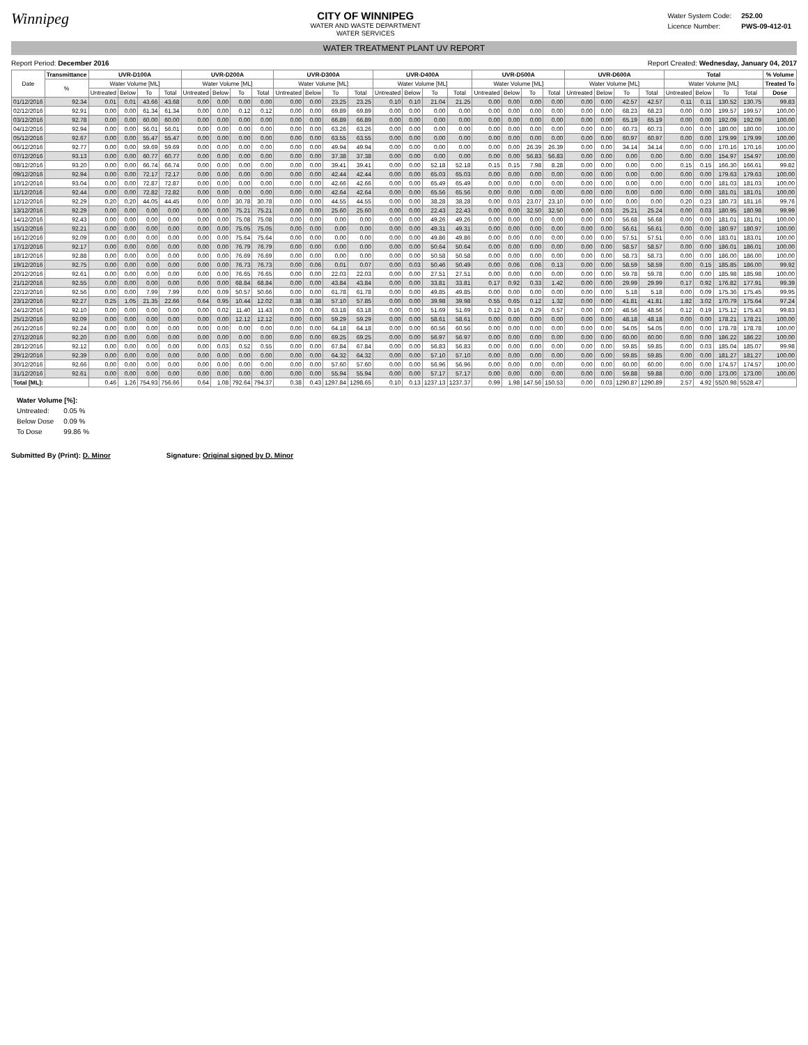Winnipeg
CITY OF WINNIPEG
WATER AND WASTE DEPARTMENT
WATER SERVICES
| Water System Code: | 252.00 |
| Licence Number: | PWS-09-412-01 |
WATER TREATMENT PLANT UV REPORT
Report Period: December 2016 Report Created: Wednesday, January 04, 2017
| Date | Transmittance | UVR-D100A | | | | UVR-D200A | | | | UVR-D300A | | | | UVR-D400A | | | | UVR-D500A | | | | UVR-D600A | | | | Total | | | | % Volume |
| --- | --- | --- | --- | --- | --- | --- | --- | --- | --- | --- | --- | --- | --- | --- | --- | --- | --- | --- | --- | --- | --- | --- | --- | --- | --- | --- | --- | --- | --- | --- |
| | % | Water Volume [ML] | | | | Water Volume [ML] | | | | Water Volume [ML] | | | | Water Volume [ML] | | | | Water Volume [ML] | | | | Water Volume [ML] | | | | Water Volume [ML] | | | | Treated To |
| | | Untreated | Below | To | Total | Untreated | Below | To | Total | Untreated | Below | To | Total | Untreated | Below | To | Total | Untreated | Below | To | Total | Untreated | Below | To | Total | Untreated | Below | To | Total | Dose |
| 01/12/2016 | 92.34 | 0.01 | 0.01 | 43.66 | 43.68 | 0.00 | 0.00 | 0.00 | 0.00 | 0.00 | 0.00 | 23.25 | 23.25 | 0.10 | 0.10 | 21.04 | 21.25 | 0.00 | 0.00 | 0.00 | 0.00 | 0.00 | 0.00 | 42.57 | 42.57 | 0.11 | 0.11 | 130.52 | 130.75 | 99.83 |
| 02/12/2016 | 92.91 | 0.00 | 0.00 | 61.34 | 61.34 | 0.00 | 0.00 | 0.12 | 0.12 | 0.00 | 0.00 | 69.89 | 69.89 | 0.00 | 0.00 | 0.00 | 0.00 | 0.00 | 0.00 | 0.00 | 0.00 | 0.00 | 0.00 | 68.23 | 68.23 | 0.00 | 0.00 | 199.57 | 199.57 | 100.00 |
| 03/12/2016 | 92.78 | 0.00 | 0.00 | 60.00 | 60.00 | 0.00 | 0.00 | 0.00 | 0.00 | 0.00 | 0.00 | 66.89 | 66.89 | 0.00 | 0.00 | 0.00 | 0.00 | 0.00 | 0.00 | 0.00 | 0.00 | 0.00 | 0.00 | 65.19 | 65.19 | 0.00 | 0.00 | 192.09 | 192.09 | 100.00 |
| 04/12/2016 | 92.94 | 0.00 | 0.00 | 56.01 | 56.01 | 0.00 | 0.00 | 0.00 | 0.00 | 0.00 | 0.00 | 63.26 | 63.26 | 0.00 | 0.00 | 0.00 | 0.00 | 0.00 | 0.00 | 0.00 | 0.00 | 0.00 | 0.00 | 60.73 | 60.73 | 0.00 | 0.00 | 180.00 | 180.00 | 100.00 |
| 05/12/2016 | 92.67 | 0.00 | 0.00 | 55.47 | 55.47 | 0.00 | 0.00 | 0.00 | 0.00 | 0.00 | 0.00 | 63.55 | 63.55 | 0.00 | 0.00 | 0.00 | 0.00 | 0.00 | 0.00 | 0.00 | 0.00 | 0.00 | 0.00 | 60.97 | 60.97 | 0.00 | 0.00 | 179.99 | 179.99 | 100.00 |
| 06/12/2016 | 92.77 | 0.00 | 0.00 | 59.69 | 59.69 | 0.00 | 0.00 | 0.00 | 0.00 | 0.00 | 0.00 | 49.94 | 49.94 | 0.00 | 0.00 | 0.00 | 0.00 | 0.00 | 0.00 | 26.39 | 26.39 | 0.00 | 0.00 | 34.14 | 34.14 | 0.00 | 0.00 | 170.16 | 170.16 | 100.00 |
| 07/12/2016 | 93.13 | 0.00 | 0.00 | 60.77 | 60.77 | 0.00 | 0.00 | 0.00 | 0.00 | 0.00 | 0.00 | 37.38 | 37.38 | 0.00 | 0.00 | 0.00 | 0.00 | 0.00 | 0.00 | 56.83 | 56.83 | 0.00 | 0.00 | 0.00 | 0.00 | 0.00 | 0.00 | 154.97 | 154.97 | 100.00 |
| 08/12/2016 | 93.20 | 0.00 | 0.00 | 66.74 | 66.74 | 0.00 | 0.00 | 0.00 | 0.00 | 0.00 | 0.00 | 39.41 | 39.41 | 0.00 | 0.00 | 52.18 | 52.18 | 0.15 | 0.15 | 7.98 | 8.28 | 0.00 | 0.00 | 0.00 | 0.00 | 0.15 | 0.15 | 166.30 | 166.61 | 99.82 |
| 09/12/2016 | 92.94 | 0.00 | 0.00 | 72.17 | 72.17 | 0.00 | 0.00 | 0.00 | 0.00 | 0.00 | 0.00 | 42.44 | 42.44 | 0.00 | 0.00 | 65.03 | 65.03 | 0.00 | 0.00 | 0.00 | 0.00 | 0.00 | 0.00 | 0.00 | 0.00 | 0.00 | 0.00 | 179.63 | 179.63 | 100.00 |
| 10/12/2016 | 93.04 | 0.00 | 0.00 | 72.87 | 72.87 | 0.00 | 0.00 | 0.00 | 0.00 | 0.00 | 0.00 | 42.66 | 42.66 | 0.00 | 0.00 | 65.49 | 65.49 | 0.00 | 0.00 | 0.00 | 0.00 | 0.00 | 0.00 | 0.00 | 0.00 | 0.00 | 0.00 | 181.03 | 181.03 | 100.00 |
| 11/12/2016 | 92.44 | 0.00 | 0.00 | 72.82 | 72.82 | 0.00 | 0.00 | 0.00 | 0.00 | 0.00 | 0.00 | 42.64 | 42.64 | 0.00 | 0.00 | 65.56 | 65.56 | 0.00 | 0.00 | 0.00 | 0.00 | 0.00 | 0.00 | 0.00 | 0.00 | 0.00 | 0.00 | 181.01 | 181.01 | 100.00 |
| 12/12/2016 | 92.29 | 0.20 | 0.20 | 44.05 | 44.45 | 0.00 | 0.00 | 30.78 | 30.78 | 0.00 | 0.00 | 44.55 | 44.55 | 0.00 | 0.00 | 38.28 | 38.28 | 0.00 | 0.03 | 23.07 | 23.10 | 0.00 | 0.00 | 0.00 | 0.00 | 0.20 | 0.23 | 180.73 | 181.16 | 99.76 |
| 13/12/2016 | 92.29 | 0.00 | 0.00 | 0.00 | 0.00 | 0.00 | 0.00 | 75.21 | 75.21 | 0.00 | 0.00 | 25.60 | 25.60 | 0.00 | 0.00 | 22.43 | 22.43 | 0.00 | 0.00 | 32.50 | 32.50 | 0.00 | 0.03 | 25.21 | 25.24 | 0.00 | 0.03 | 180.95 | 180.98 | 99.99 |
| 14/12/2016 | 92.43 | 0.00 | 0.00 | 0.00 | 0.00 | 0.00 | 0.00 | 75.08 | 75.08 | 0.00 | 0.00 | 0.00 | 0.00 | 0.00 | 0.00 | 49.26 | 49.26 | 0.00 | 0.00 | 0.00 | 0.00 | 0.00 | 0.00 | 56.68 | 56.68 | 0.00 | 0.00 | 181.01 | 181.01 | 100.00 |
| 15/12/2016 | 92.21 | 0.00 | 0.00 | 0.00 | 0.00 | 0.00 | 0.00 | 75.05 | 75.05 | 0.00 | 0.00 | 0.00 | 0.00 | 0.00 | 0.00 | 49.31 | 49.31 | 0.00 | 0.00 | 0.00 | 0.00 | 0.00 | 0.00 | 56.61 | 56.61 | 0.00 | 0.00 | 180.97 | 180.97 | 100.00 |
| 16/12/2016 | 92.09 | 0.00 | 0.00 | 0.00 | 0.00 | 0.00 | 0.00 | 75.64 | 75.64 | 0.00 | 0.00 | 0.00 | 0.00 | 0.00 | 0.00 | 49.86 | 49.86 | 0.00 | 0.00 | 0.00 | 0.00 | 0.00 | 0.00 | 57.51 | 57.51 | 0.00 | 0.00 | 183.01 | 183.01 | 100.00 |
| 17/12/2016 | 92.17 | 0.00 | 0.00 | 0.00 | 0.00 | 0.00 | 0.00 | 76.79 | 76.79 | 0.00 | 0.00 | 0.00 | 0.00 | 0.00 | 0.00 | 50.64 | 50.64 | 0.00 | 0.00 | 0.00 | 0.00 | 0.00 | 0.00 | 58.57 | 58.57 | 0.00 | 0.00 | 186.01 | 186.01 | 100.00 |
| 18/12/2016 | 92.88 | 0.00 | 0.00 | 0.00 | 0.00 | 0.00 | 0.00 | 76.69 | 76.69 | 0.00 | 0.00 | 0.00 | 0.00 | 0.00 | 0.00 | 50.58 | 50.58 | 0.00 | 0.00 | 0.00 | 0.00 | 0.00 | 0.00 | 58.73 | 58.73 | 0.00 | 0.00 | 186.00 | 186.00 | 100.00 |
| 19/12/2016 | 92.75 | 0.00 | 0.00 | 0.00 | 0.00 | 0.00 | 0.00 | 76.73 | 76.73 | 0.00 | 0.06 | 0.01 | 0.07 | 0.00 | 0.03 | 50.46 | 50.49 | 0.00 | 0.06 | 0.06 | 0.13 | 0.00 | 0.00 | 58.59 | 58.59 | 0.00 | 0.15 | 185.85 | 186.00 | 99.92 |
| 20/12/2016 | 92.61 | 0.00 | 0.00 | 0.00 | 0.00 | 0.00 | 0.00 | 76.65 | 76.65 | 0.00 | 0.00 | 22.03 | 22.03 | 0.00 | 0.00 | 27.51 | 27.51 | 0.00 | 0.00 | 0.00 | 0.00 | 0.00 | 0.00 | 59.78 | 59.78 | 0.00 | 0.00 | 185.98 | 185.98 | 100.00 |
| 21/12/2016 | 92.55 | 0.00 | 0.00 | 0.00 | 0.00 | 0.00 | 0.00 | 68.84 | 68.84 | 0.00 | 0.00 | 43.84 | 43.84 | 0.00 | 0.00 | 33.81 | 33.81 | 0.17 | 0.92 | 0.33 | 1.42 | 0.00 | 0.00 | 29.99 | 29.99 | 0.17 | 0.92 | 176.82 | 177.91 | 99.39 |
| 22/12/2016 | 92.56 | 0.00 | 0.00 | 7.99 | 7.99 | 0.00 | 0.09 | 50.57 | 50.66 | 0.00 | 0.00 | 61.78 | 61.78 | 0.00 | 0.00 | 49.85 | 49.85 | 0.00 | 0.00 | 0.00 | 0.00 | 0.00 | 0.00 | 5.18 | 5.18 | 0.00 | 0.09 | 175.36 | 175.45 | 99.95 |
| 23/12/2016 | 92.27 | 0.25 | 1.05 | 21.35 | 22.66 | 0.64 | 0.95 | 10.44 | 12.02 | 0.38 | 0.38 | 57.10 | 57.85 | 0.00 | 0.00 | 39.98 | 39.98 | 0.55 | 0.65 | 0.12 | 1.32 | 0.00 | 0.00 | 41.81 | 41.81 | 1.82 | 3.02 | 170.79 | 175.64 | 97.24 |
| 24/12/2016 | 92.10 | 0.00 | 0.00 | 0.00 | 0.00 | 0.00 | 0.02 | 11.40 | 11.43 | 0.00 | 0.00 | 63.18 | 63.18 | 0.00 | 0.00 | 51.69 | 51.69 | 0.12 | 0.16 | 0.29 | 0.57 | 0.00 | 0.00 | 48.56 | 48.56 | 0.12 | 0.19 | 175.12 | 175.43 | 99.83 |
| 25/12/2016 | 92.09 | 0.00 | 0.00 | 0.00 | 0.00 | 0.00 | 0.00 | 12.12 | 12.12 | 0.00 | 0.00 | 59.29 | 59.29 | 0.00 | 0.00 | 58.61 | 58.61 | 0.00 | 0.00 | 0.00 | 0.00 | 0.00 | 0.00 | 48.18 | 48.18 | 0.00 | 0.00 | 178.21 | 178.21 | 100.00 |
| 26/12/2016 | 92.24 | 0.00 | 0.00 | 0.00 | 0.00 | 0.00 | 0.00 | 0.00 | 0.00 | 0.00 | 0.00 | 64.18 | 64.18 | 0.00 | 0.00 | 60.56 | 60.56 | 0.00 | 0.00 | 0.00 | 0.00 | 0.00 | 0.00 | 54.05 | 54.05 | 0.00 | 0.00 | 178.78 | 178.78 | 100.00 |
| 27/12/2016 | 92.20 | 0.00 | 0.00 | 0.00 | 0.00 | 0.00 | 0.00 | 0.00 | 0.00 | 0.00 | 0.00 | 69.25 | 69.25 | 0.00 | 0.00 | 56.97 | 56.97 | 0.00 | 0.00 | 0.00 | 0.00 | 0.00 | 0.00 | 60.00 | 60.00 | 0.00 | 0.00 | 186.22 | 186.22 | 100.00 |
| 28/12/2016 | 92.12 | 0.00 | 0.00 | 0.00 | 0.00 | 0.00 | 0.03 | 0.52 | 0.55 | 0.00 | 0.00 | 67.84 | 67.84 | 0.00 | 0.00 | 56.83 | 56.83 | 0.00 | 0.00 | 0.00 | 0.00 | 0.00 | 0.00 | 59.85 | 59.85 | 0.00 | 0.03 | 185.04 | 185.07 | 99.98 |
| 29/12/2016 | 92.39 | 0.00 | 0.00 | 0.00 | 0.00 | 0.00 | 0.00 | 0.00 | 0.00 | 0.00 | 0.00 | 64.32 | 64.32 | 0.00 | 0.00 | 57.10 | 57.10 | 0.00 | 0.00 | 0.00 | 0.00 | 0.00 | 0.00 | 59.85 | 59.85 | 0.00 | 0.00 | 181.27 | 181.27 | 100.00 |
| 30/12/2016 | 92.66 | 0.00 | 0.00 | 0.00 | 0.00 | 0.00 | 0.00 | 0.00 | 0.00 | 0.00 | 0.00 | 57.60 | 57.60 | 0.00 | 0.00 | 56.96 | 56.96 | 0.00 | 0.00 | 0.00 | 0.00 | 0.00 | 0.00 | 60.00 | 60.00 | 0.00 | 0.00 | 174.57 | 174.57 | 100.00 |
| 31/12/2016 | 92.61 | 0.00 | 0.00 | 0.00 | 0.00 | 0.00 | 0.00 | 0.00 | 0.00 | 0.00 | 0.00 | 55.94 | 55.94 | 0.00 | 0.00 | 57.17 | 57.17 | 0.00 | 0.00 | 0.00 | 0.00 | 0.00 | 0.00 | 59.88 | 59.88 | 0.00 | 0.00 | 173.00 | 173.00 | 100.00 |
| Total [ML]: | | 0.46 | 1.26 | 754.93 | 756.66 | 0.64 | 1.08 | 792.64 | 794.37 | 0.38 | 0.43 | 1297.84 | 1298.65 | 0.10 | 0.13 | 1237.13 | 1237.37 | 0.99 | 1.98 | 147.56 | 150.53 | 0.00 | 0.03 | 1290.87 | 1290.89 | 2.57 | 4.92 | 5520.98 | 5528.47 | |
| Water Volume [%]: | |
| Untreated: | 0.05 % |
| Below Dose | 0.09 % |
| To Dose | 99.86 % |
Submitted By (Print): D. Minor Signature: Original signed by D. Minor